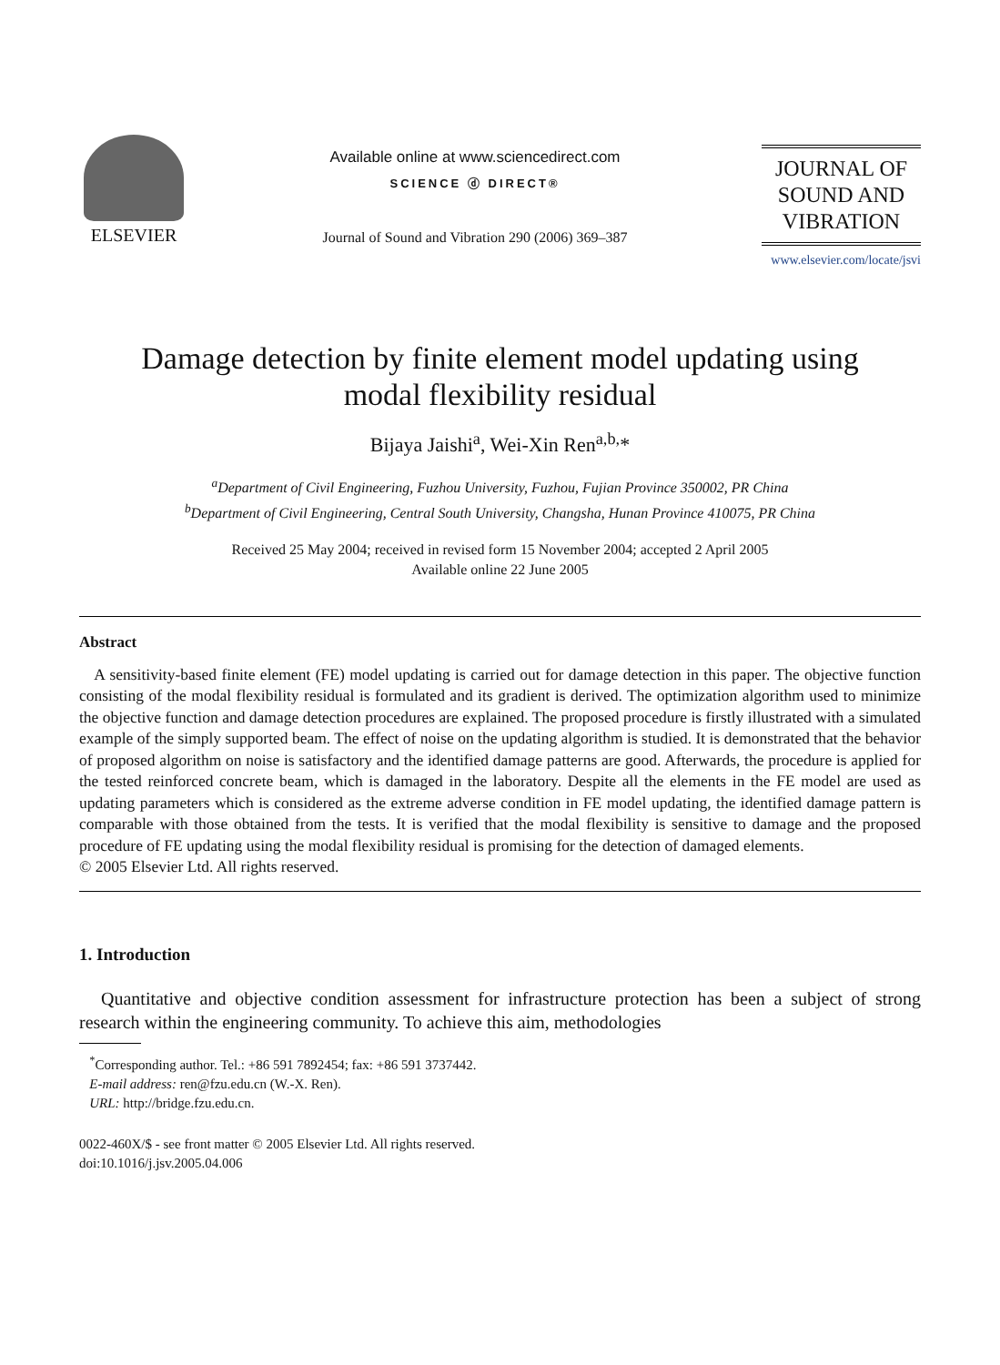ELSEVIER
Available online at www.sciencedirect.com
SCIENCE ⓓ DIRECT®
Journal of Sound and Vibration 290 (2006) 369–387
JOURNAL OF
SOUND AND
VIBRATION
www.elsevier.com/locate/jsvi
Damage detection by finite element model updating using
modal flexibility residual
Bijaya Jaishi<sup>a</sup>, Wei-Xin Ren<sup>a,b,</sup>*
<sup>a</sup> Department of Civil Engineering, Fuzhou University, Fuzhou, Fujian Province 350002, PR China
<sup>b</sup> Department of Civil Engineering, Central South University, Changsha, Hunan Province 410075, PR China
Received 25 May 2004; received in revised form 15 November 2004; accepted 2 April 2005
Available online 22 June 2005
Abstract
A sensitivity-based finite element (FE) model updating is carried out for damage detection in this paper. The objective function consisting of the modal flexibility residual is formulated and its gradient is derived. The optimization algorithm used to minimize the objective function and damage detection procedures are explained. The proposed procedure is firstly illustrated with a simulated example of the simply supported beam. The effect of noise on the updating algorithm is studied. It is demonstrated that the behavior of proposed algorithm on noise is satisfactory and the identified damage patterns are good. Afterwards, the procedure is applied for the tested reinforced concrete beam, which is damaged in the laboratory. Despite all the elements in the FE model are used as updating parameters which is considered as the extreme adverse condition in FE model updating, the identified damage pattern is comparable with those obtained from the tests. It is verified that the modal flexibility is sensitive to damage and the proposed procedure of FE updating using the modal flexibility residual is promising for the detection of damaged elements.
© 2005 Elsevier Ltd. All rights reserved.
1. Introduction
Quantitative and objective condition assessment for infrastructure protection has been a subject of strong research within the engineering community. To achieve this aim, methodologies
<sup>*</sup> Corresponding author. Tel.: +86 591 7892454; fax: +86 591 3737442.
E-mail address: ren@fzu.edu.cn (W.-X. Ren).
URL: http://bridge.fzu.edu.cn.
0022-460X/$ - see front matter © 2005 Elsevier Ltd. All rights reserved.
doi:10.1016/j.jsv.2005.04.006